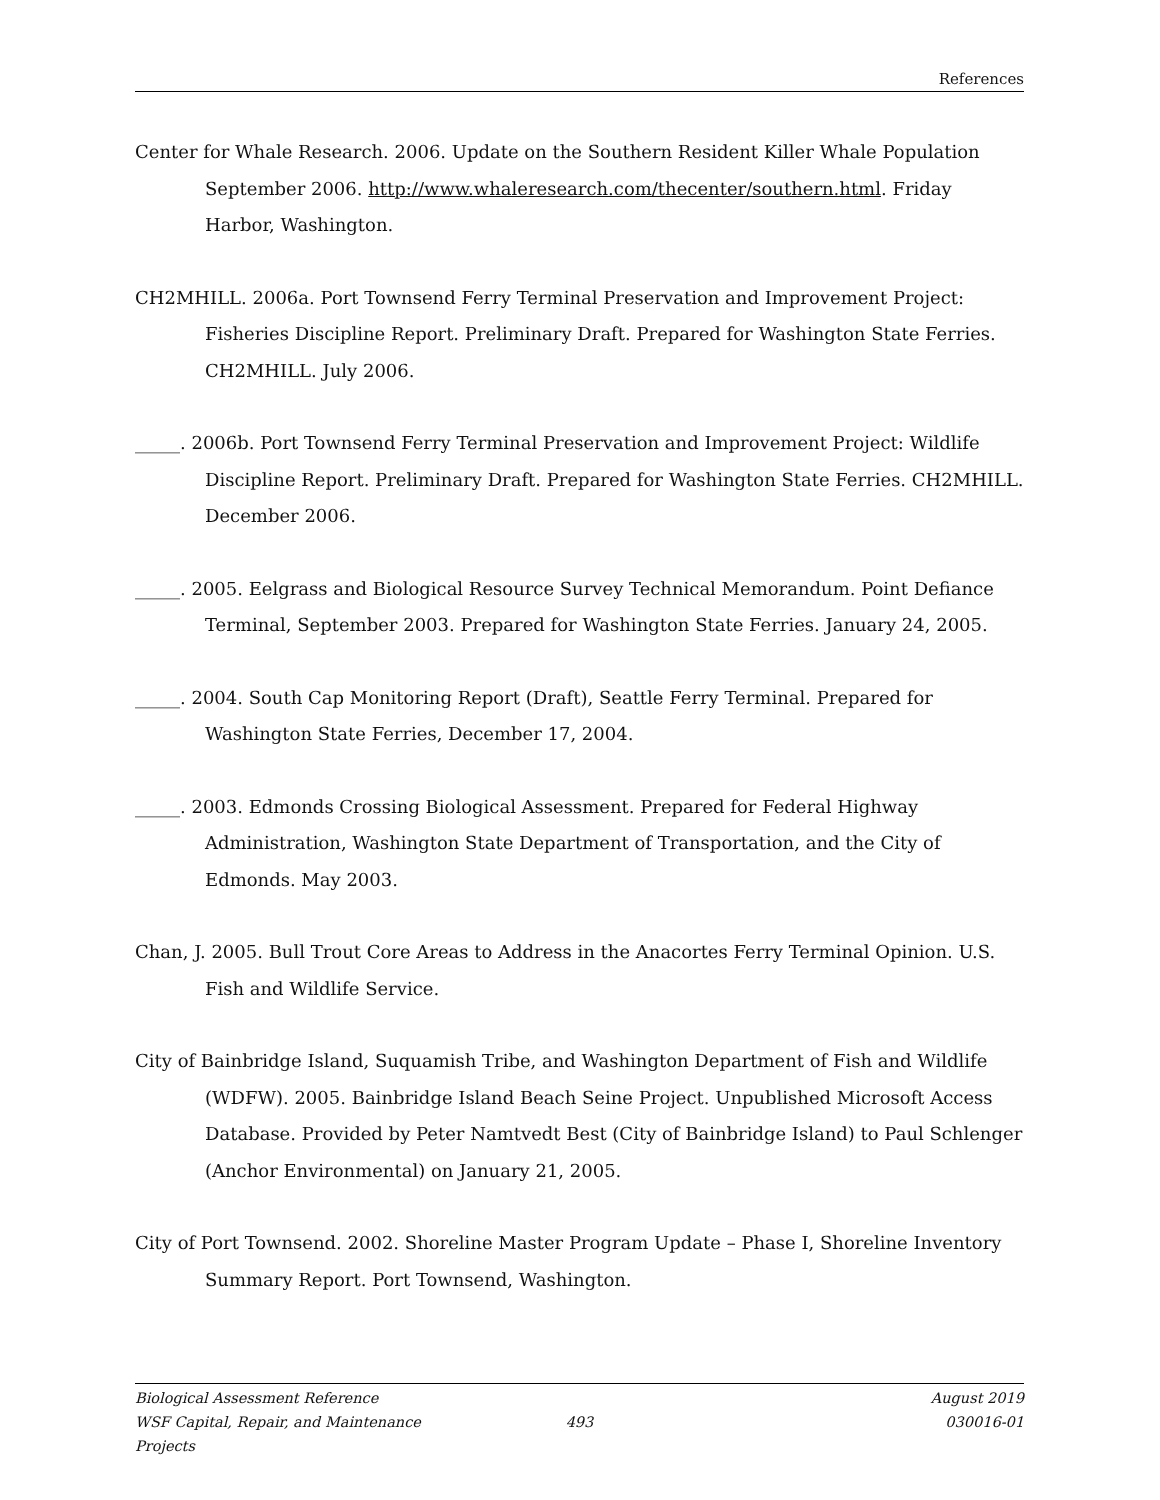References
Center for Whale Research. 2006. Update on the Southern Resident Killer Whale Population September 2006. http://www.whaleresearch.com/thecenter/southern.html. Friday Harbor, Washington.
CH2MHILL. 2006a. Port Townsend Ferry Terminal Preservation and Improvement Project: Fisheries Discipline Report. Preliminary Draft. Prepared for Washington State Ferries. CH2MHILL. July 2006.
_____. 2006b. Port Townsend Ferry Terminal Preservation and Improvement Project: Wildlife Discipline Report. Preliminary Draft. Prepared for Washington State Ferries. CH2MHILL. December 2006.
_____. 2005. Eelgrass and Biological Resource Survey Technical Memorandum. Point Defiance Terminal, September 2003. Prepared for Washington State Ferries. January 24, 2005.
_____. 2004. South Cap Monitoring Report (Draft), Seattle Ferry Terminal. Prepared for Washington State Ferries, December 17, 2004.
_____. 2003. Edmonds Crossing Biological Assessment. Prepared for Federal Highway Administration, Washington State Department of Transportation, and the City of Edmonds. May 2003.
Chan, J. 2005. Bull Trout Core Areas to Address in the Anacortes Ferry Terminal Opinion. U.S. Fish and Wildlife Service.
City of Bainbridge Island, Suquamish Tribe, and Washington Department of Fish and Wildlife (WDFW). 2005. Bainbridge Island Beach Seine Project. Unpublished Microsoft Access Database. Provided by Peter Namtvedt Best (City of Bainbridge Island) to Paul Schlenger (Anchor Environmental) on January 21, 2005.
City of Port Townsend. 2002. Shoreline Master Program Update – Phase I, Shoreline Inventory Summary Report. Port Townsend, Washington.
Biological Assessment Reference August 2019
WSF Capital, Repair, and Maintenance Projects 493 030016-01